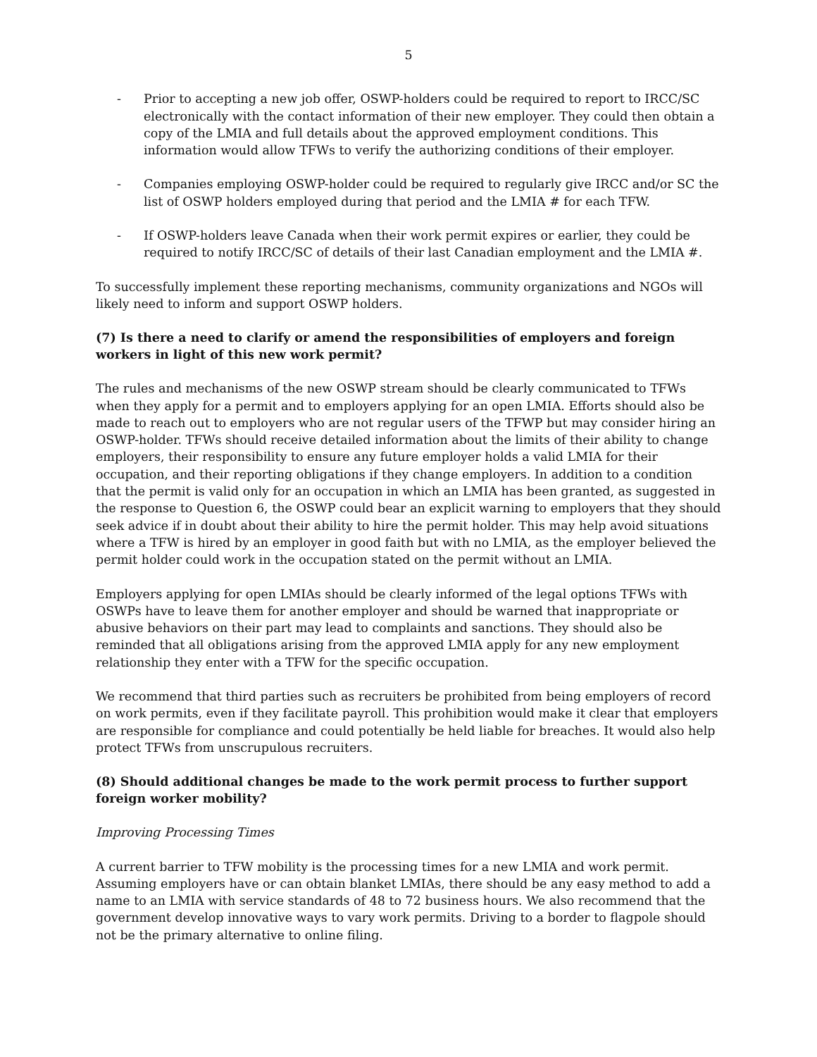5
- Prior to accepting a new job offer, OSWP-holders could be required to report to IRCC/SC electronically with the contact information of their new employer. They could then obtain a copy of the LMIA and full details about the approved employment conditions. This information would allow TFWs to verify the authorizing conditions of their employer.
- Companies employing OSWP-holder could be required to regularly give IRCC and/or SC the list of OSWP holders employed during that period and the LMIA # for each TFW.
- If OSWP-holders leave Canada when their work permit expires or earlier, they could be required to notify IRCC/SC of details of their last Canadian employment and the LMIA #.
To successfully implement these reporting mechanisms, community organizations and NGOs will likely need to inform and support OSWP holders.
(7) Is there a need to clarify or amend the responsibilities of employers and foreign workers in light of this new work permit?
The rules and mechanisms of the new OSWP stream should be clearly communicated to TFWs when they apply for a permit and to employers applying for an open LMIA. Efforts should also be made to reach out to employers who are not regular users of the TFWP but may consider hiring an OSWP-holder. TFWs should receive detailed information about the limits of their ability to change employers, their responsibility to ensure any future employer holds a valid LMIA for their occupation, and their reporting obligations if they change employers. In addition to a condition that the permit is valid only for an occupation in which an LMIA has been granted, as suggested in the response to Question 6, the OSWP could bear an explicit warning to employers that they should seek advice if in doubt about their ability to hire the permit holder. This may help avoid situations where a TFW is hired by an employer in good faith but with no LMIA, as the employer believed the permit holder could work in the occupation stated on the permit without an LMIA.
Employers applying for open LMIAs should be clearly informed of the legal options TFWs with OSWPs have to leave them for another employer and should be warned that inappropriate or abusive behaviors on their part may lead to complaints and sanctions. They should also be reminded that all obligations arising from the approved LMIA apply for any new employment relationship they enter with a TFW for the specific occupation.
We recommend that third parties such as recruiters be prohibited from being employers of record on work permits, even if they facilitate payroll. This prohibition would make it clear that employers are responsible for compliance and could potentially be held liable for breaches. It would also help protect TFWs from unscrupulous recruiters.
(8) Should additional changes be made to the work permit process to further support foreign worker mobility?
Improving Processing Times
A current barrier to TFW mobility is the processing times for a new LMIA and work permit. Assuming employers have or can obtain blanket LMIAs, there should be any easy method to add a name to an LMIA with service standards of 48 to 72 business hours. We also recommend that the government develop innovative ways to vary work permits. Driving to a border to flagpole should not be the primary alternative to online filing.